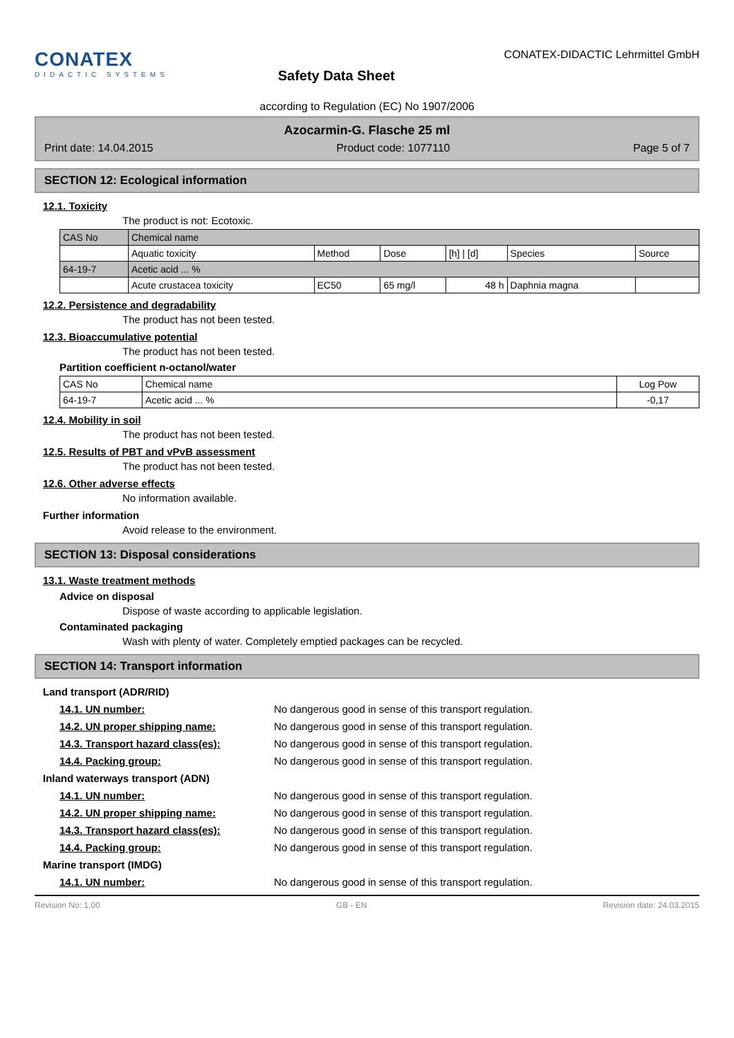CONATEX
DIDACTIC SYSTEMS
Safety Data Sheet
CONATEX-DIDACTIC Lehrmittel GmbH
according to Regulation (EC) No 1907/2006
Azocarmin-G. Flasche 25 ml
Print date: 14.04.2015 Product code: 1077110 Page 5 of 7
SECTION 12: Ecological information
12.1. Toxicity
The product is not: Ecotoxic.
| CAS No | Chemical name | | | | | |
| | Aquatic toxicity | Method | Dose | [h] / [d] | Species | Source |
| 64-19-7 | Acetic acid ... % | | | | | |
| | Acute crustacea toxicity | EC50 | 65 mg/l | 48 h | Daphnia magna | |
12.2. Persistence and degradability
The product has not been tested.
12.3. Bioaccumulative potential
The product has not been tested.
Partition coefficient n-octanol/water
| CAS No | Chemical name | Log Pow |
| 64-19-7 | Acetic acid ... % | -0,17 |
12.4. Mobility in soil
The product has not been tested.
12.5. Results of PBT and vPvB assessment
The product has not been tested.
12.6. Other adverse effects
No information available.
Further information
Avoid release to the environment.
SECTION 13: Disposal considerations
13.1. Waste treatment methods
Advice on disposal
Dispose of waste according to applicable legislation.
Contaminated packaging
Wash with plenty of water. Completely emptied packages can be recycled.
SECTION 14: Transport information
Land transport (ADR/RID)
14.1. UN number: No dangerous good in sense of this transport regulation.
14.2. UN proper shipping name: No dangerous good in sense of this transport regulation.
14.3. Transport hazard class(es): No dangerous good in sense of this transport regulation.
14.4. Packing group: No dangerous good in sense of this transport regulation.
Inland waterways transport (ADN)
14.1. UN number: No dangerous good in sense of this transport regulation.
14.2. UN proper shipping name: No dangerous good in sense of this transport regulation.
14.3. Transport hazard class(es): No dangerous good in sense of this transport regulation.
14.4. Packing group: No dangerous good in sense of this transport regulation.
Marine transport (IMDG)
14.1. UN number: No dangerous good in sense of this transport regulation.
Revision No: 1,00 GB - EN Revision date: 24.03.2015